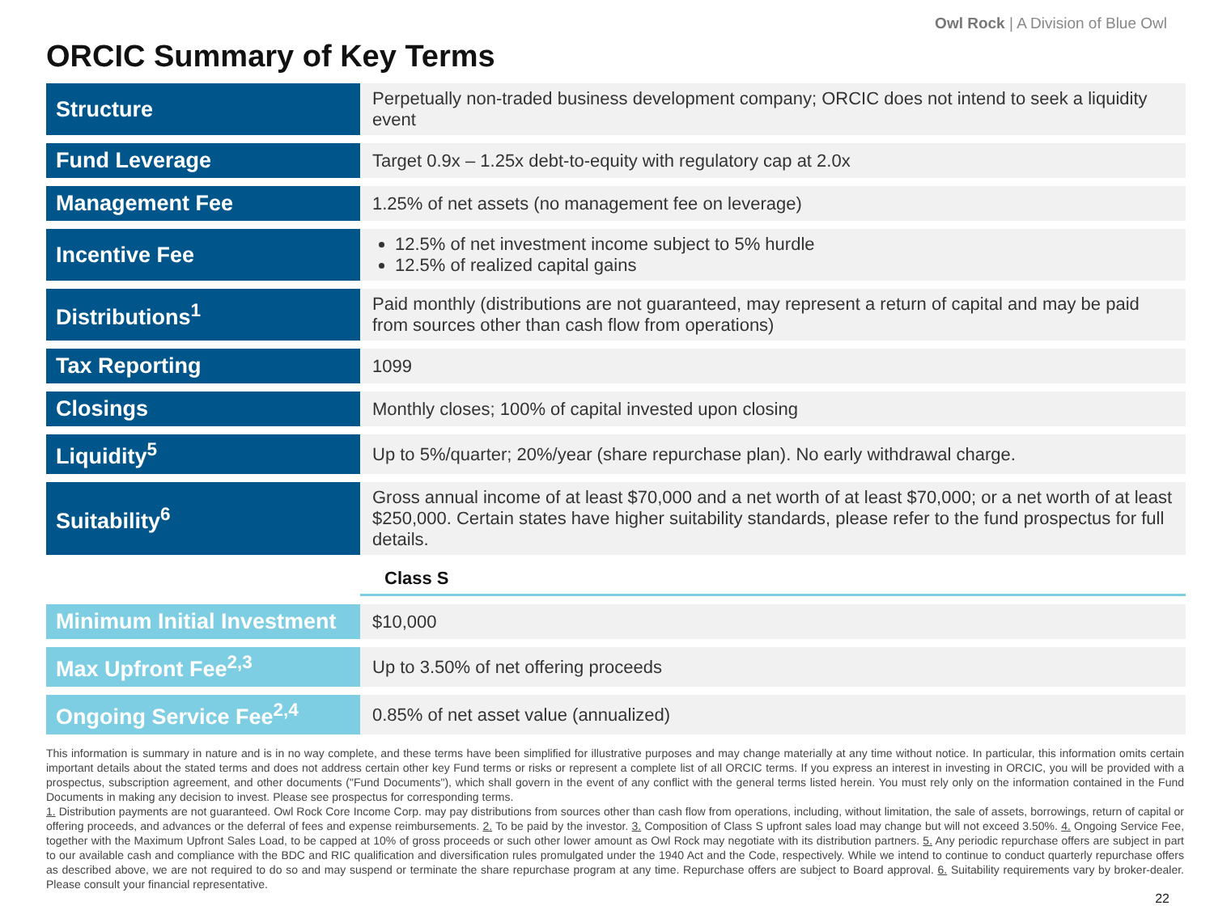Owl Rock | A Division of Blue Owl
ORCIC Summary of Key Terms
| Structure | Perpetually non-traded business development company; ORCIC does not intend to seek a liquidity event |
| Fund Leverage | Target 0.9x – 1.25x debt-to-equity with regulatory cap at 2.0x |
| Management Fee | 1.25% of net assets (no management fee on leverage) |
| Incentive Fee | 12.5% of net investment income subject to 5% hurdle 12.5% of realized capital gains |
| Distributions<sup>1</sup> | Paid monthly (distributions are not guaranteed, may represent a return of capital and may be paid from sources other than cash flow from operations) |
| Tax Reporting | 1099 |
| Closings | Monthly closes; 100% of capital invested upon closing |
| Liquidity<sup>5</sup> | Up to 5%/quarter; 20%/year (share repurchase plan). No early withdrawal charge. |
| Suitability<sup>6</sup> | Gross annual income of at least $70,000 and a net worth of at least $70,000; or a net worth of at least $250,000. Certain states have higher suitability standards, please refer to the fund prospectus for full details. |
| | Class S |
| Minimum Initial Investment | $10,000 |
| Max Upfront Fee<sup>2,3</sup> | Up to 3.50% of net offering proceeds |
| Ongoing Service Fee<sup>2,4</sup> | 0.85% of net asset value (annualized) |
This information is summary in nature and is in no way complete, and these terms have been simplified for illustrative purposes and may change materially at any time without notice. In particular, this information omits certain important details about the stated terms and does not address certain other key Fund terms or risks or represent a complete list of all ORCIC terms. If you express an interest in investing in ORCIC, you will be provided with a prospectus, subscription agreement, and other documents ("Fund Documents"), which shall govern in the event of any conflict with the general terms listed herein. You must rely only on the information contained in the Fund Documents in making any decision to invest. Please see prospectus for corresponding terms.
1. Distribution payments are not guaranteed. Owl Rock Core Income Corp. may pay distributions from sources other than cash flow from operations, including, without limitation, the sale of assets, borrowings, return of capital or offering proceeds, and advances or the deferral of fees and expense reimbursements. 2. To be paid by the investor. 3. Composition of Class S upfront sales load may change but will not exceed 3.50%. 4. Ongoing Service Fee, together with the Maximum Upfront Sales Load, to be capped at 10% of gross proceeds or such other lower amount as Owl Rock may negotiate with its distribution partners. 5. Any periodic repurchase offers are subject in part to our available cash and compliance with the BDC and RIC qualification and diversification rules promulgated under the 1940 Act and the Code, respectively. While we intend to continue to conduct quarterly repurchase offers as described above, we are not required to do so and may suspend or terminate the share repurchase program at any time. Repurchase offers are subject to Board approval. 6. Suitability requirements vary by broker-dealer. Please consult your financial representative.
22